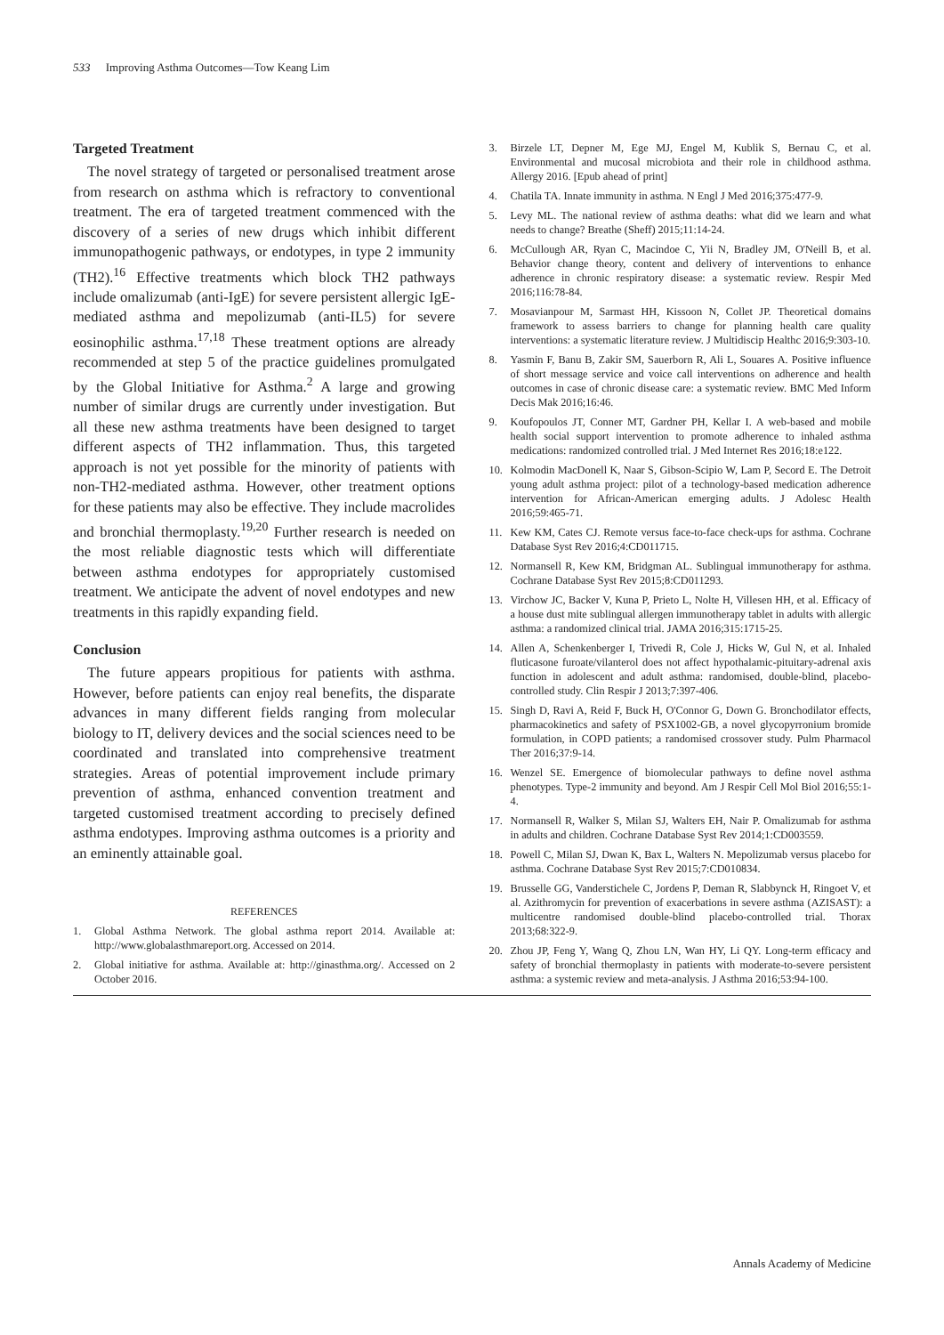533 Improving Asthma Outcomes—Tow Keang Lim
Targeted Treatment
The novel strategy of targeted or personalised treatment arose from research on asthma which is refractory to conventional treatment. The era of targeted treatment commenced with the discovery of a series of new drugs which inhibit different immunopathogenic pathways, or endotypes, in type 2 immunity (TH2).<sup>16</sup> Effective treatments which block TH2 pathways include omalizumab (anti-IgE) for severe persistent allergic IgE-mediated asthma and mepolizumab (anti-IL5) for severe eosinophilic asthma.<sup>17,18</sup> These treatment options are already recommended at step 5 of the practice guidelines promulgated by the Global Initiative for Asthma.<sup>2</sup> A large and growing number of similar drugs are currently under investigation. But all these new asthma treatments have been designed to target different aspects of TH2 inflammation. Thus, this targeted approach is not yet possible for the minority of patients with non-TH2-mediated asthma. However, other treatment options for these patients may also be effective. They include macrolides and bronchial thermoplasty.<sup>19,20</sup> Further research is needed on the most reliable diagnostic tests which will differentiate between asthma endotypes for appropriately customised treatment. We anticipate the advent of novel endotypes and new treatments in this rapidly expanding field.
Conclusion
The future appears propitious for patients with asthma. However, before patients can enjoy real benefits, the disparate advances in many different fields ranging from molecular biology to IT, delivery devices and the social sciences need to be coordinated and translated into comprehensive treatment strategies. Areas of potential improvement include primary prevention of asthma, enhanced convention treatment and targeted customised treatment according to precisely defined asthma endotypes. Improving asthma outcomes is a priority and an eminently attainable goal.
REFERENCES
1. Global Asthma Network. The global asthma report 2014. Available at: http://www.globalasthmareport.org. Accessed on 2014.
2. Global initiative for asthma. Available at: http://ginasthma.org/. Accessed on 2 October 2016.
3. Birzele LT, Depner M, Ege MJ, Engel M, Kublik S, Bernau C, et al. Environmental and mucosal microbiota and their role in childhood asthma. Allergy 2016. [Epub ahead of print]
4. Chatila TA. Innate immunity in asthma. N Engl J Med 2016;375:477-9.
5. Levy ML. The national review of asthma deaths: what did we learn and what needs to change? Breathe (Sheff) 2015;11:14-24.
6. McCullough AR, Ryan C, Macindoe C, Yii N, Bradley JM, O'Neill B, et al. Behavior change theory, content and delivery of interventions to enhance adherence in chronic respiratory disease: a systematic review. Respir Med 2016;116:78-84.
7. Mosavianpour M, Sarmast HH, Kissoon N, Collet JP. Theoretical domains framework to assess barriers to change for planning health care quality interventions: a systematic literature review. J Multidiscip Healthc 2016;9:303-10.
8. Yasmin F, Banu B, Zakir SM, Sauerborn R, Ali L, Souares A. Positive influence of short message service and voice call interventions on adherence and health outcomes in case of chronic disease care: a systematic review. BMC Med Inform Decis Mak 2016;16:46.
9. Koufopoulos JT, Conner MT, Gardner PH, Kellar I. A web-based and mobile health social support intervention to promote adherence to inhaled asthma medications: randomized controlled trial. J Med Internet Res 2016;18:e122.
10. Kolmodin MacDonell K, Naar S, Gibson-Scipio W, Lam P, Secord E. The Detroit young adult asthma project: pilot of a technology-based medication adherence intervention for African-American emerging adults. J Adolesc Health 2016;59:465-71.
11. Kew KM, Cates CJ. Remote versus face-to-face check-ups for asthma. Cochrane Database Syst Rev 2016;4:CD011715.
12. Normansell R, Kew KM, Bridgman AL. Sublingual immunotherapy for asthma. Cochrane Database Syst Rev 2015;8:CD011293.
13. Virchow JC, Backer V, Kuna P, Prieto L, Nolte H, Villesen HH, et al. Efficacy of a house dust mite sublingual allergen immunotherapy tablet in adults with allergic asthma: a randomized clinical trial. JAMA 2016;315:1715-25.
14. Allen A, Schenkenberger I, Trivedi R, Cole J, Hicks W, Gul N, et al. Inhaled fluticasone furoate/vilanterol does not affect hypothalamic-pituitary-adrenal axis function in adolescent and adult asthma: randomised, double-blind, placebo-controlled study. Clin Respir J 2013;7:397-406.
15. Singh D, Ravi A, Reid F, Buck H, O'Connor G, Down G. Bronchodilator effects, pharmacokinetics and safety of PSX1002-GB, a novel glycopyrronium bromide formulation, in COPD patients; a randomised crossover study. Pulm Pharmacol Ther 2016;37:9-14.
16. Wenzel SE. Emergence of biomolecular pathways to define novel asthma phenotypes. Type-2 immunity and beyond. Am J Respir Cell Mol Biol 2016;55:1-4.
17. Normansell R, Walker S, Milan SJ, Walters EH, Nair P. Omalizumab for asthma in adults and children. Cochrane Database Syst Rev 2014;1:CD003559.
18. Powell C, Milan SJ, Dwan K, Bax L, Walters N. Mepolizumab versus placebo for asthma. Cochrane Database Syst Rev 2015;7:CD010834.
19. Brusselle GG, Vanderstichele C, Jordens P, Deman R, Slabbynck H, Ringoet V, et al. Azithromycin for prevention of exacerbations in severe asthma (AZISAST): a multicentre randomised double-blind placebo-controlled trial. Thorax 2013;68:322-9.
20. Zhou JP, Feng Y, Wang Q, Zhou LN, Wan HY, Li QY. Long-term efficacy and safety of bronchial thermoplasty in patients with moderate-to-severe persistent asthma: a systemic review and meta-analysis. J Asthma 2016;53:94-100.
Annals Academy of Medicine